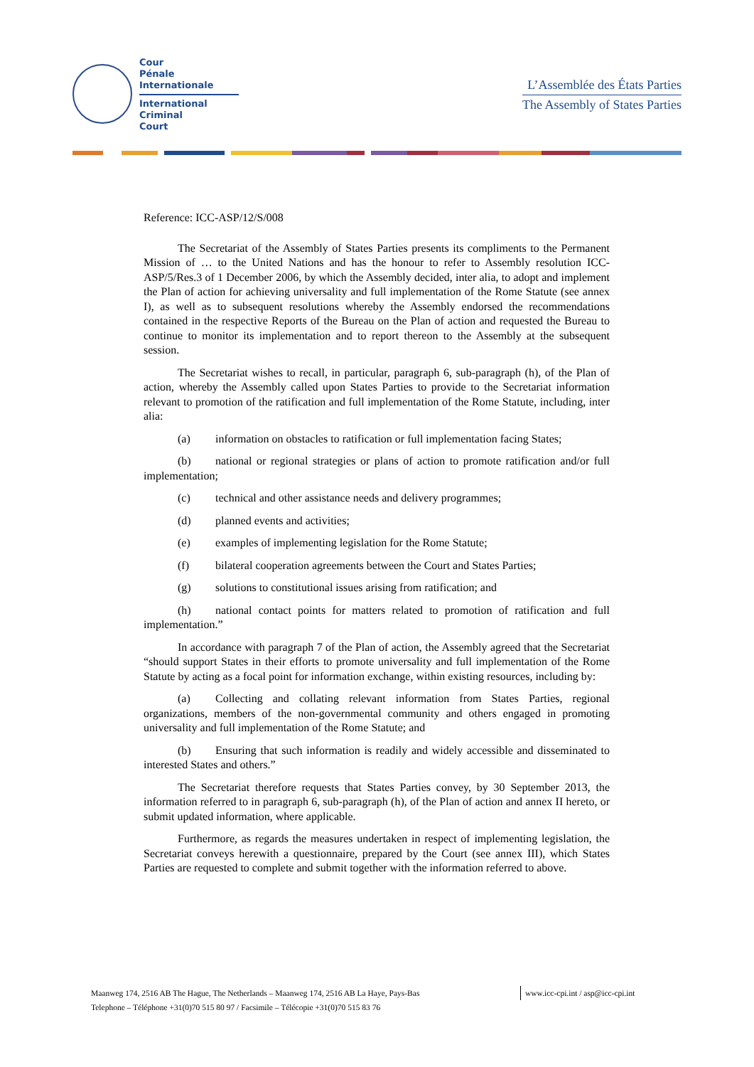Cour
Pénale
Internationale
International
Criminal
Court
L’Assemblée des États Parties
The Assembly of States Parties
Reference: ICC-ASP/12/S/008
The Secretariat of the Assembly of States Parties presents its compliments to the Permanent Mission of … to the United Nations and has the honour to refer to Assembly resolution ICC-ASP/5/Res.3 of 1 December 2006, by which the Assembly decided, inter alia, to adopt and implement the Plan of action for achieving universality and full implementation of the Rome Statute (see annex I), as well as to subsequent resolutions whereby the Assembly endorsed the recommendations contained in the respective Reports of the Bureau on the Plan of action and requested the Bureau to continue to monitor its implementation and to report thereon to the Assembly at the subsequent session.
The Secretariat wishes to recall, in particular, paragraph 6, sub-paragraph (h), of the Plan of action, whereby the Assembly called upon States Parties to provide to the Secretariat information relevant to promotion of the ratification and full implementation of the Rome Statute, including, inter alia:
(a) information on obstacles to ratification or full implementation facing States;
(b) national or regional strategies or plans of action to promote ratification and/or full implementation;
(c) technical and other assistance needs and delivery programmes;
(d) planned events and activities;
(e) examples of implementing legislation for the Rome Statute;
(f) bilateral cooperation agreements between the Court and States Parties;
(g) solutions to constitutional issues arising from ratification; and
(h) national contact points for matters related to promotion of ratification and full implementation.”
In accordance with paragraph 7 of the Plan of action, the Assembly agreed that the Secretariat “should support States in their efforts to promote universality and full implementation of the Rome Statute by acting as a focal point for information exchange, within existing resources, including by:
(a) Collecting and collating relevant information from States Parties, regional organizations, members of the non-governmental community and others engaged in promoting universality and full implementation of the Rome Statute; and
(b) Ensuring that such information is readily and widely accessible and disseminated to interested States and others.”
The Secretariat therefore requests that States Parties convey, by 30 September 2013, the information referred to in paragraph 6, sub-paragraph (h), of the Plan of action and annex II hereto, or submit updated information, where applicable.
Furthermore, as regards the measures undertaken in respect of implementing legislation, the Secretariat conveys herewith a questionnaire, prepared by the Court (see annex III), which States Parties are requested to complete and submit together with the information referred to above.
Maanweg 174, 2516 AB The Hague, The Netherlands – Maanweg 174, 2516 AB La Haye, Pays-Bas www.icc-cpi.int / asp@icc-cpi.int
Telephone – Téléphone +31(0)70 515 80 97 / Facsimile – Télécopie +31(0)70 515 83 76